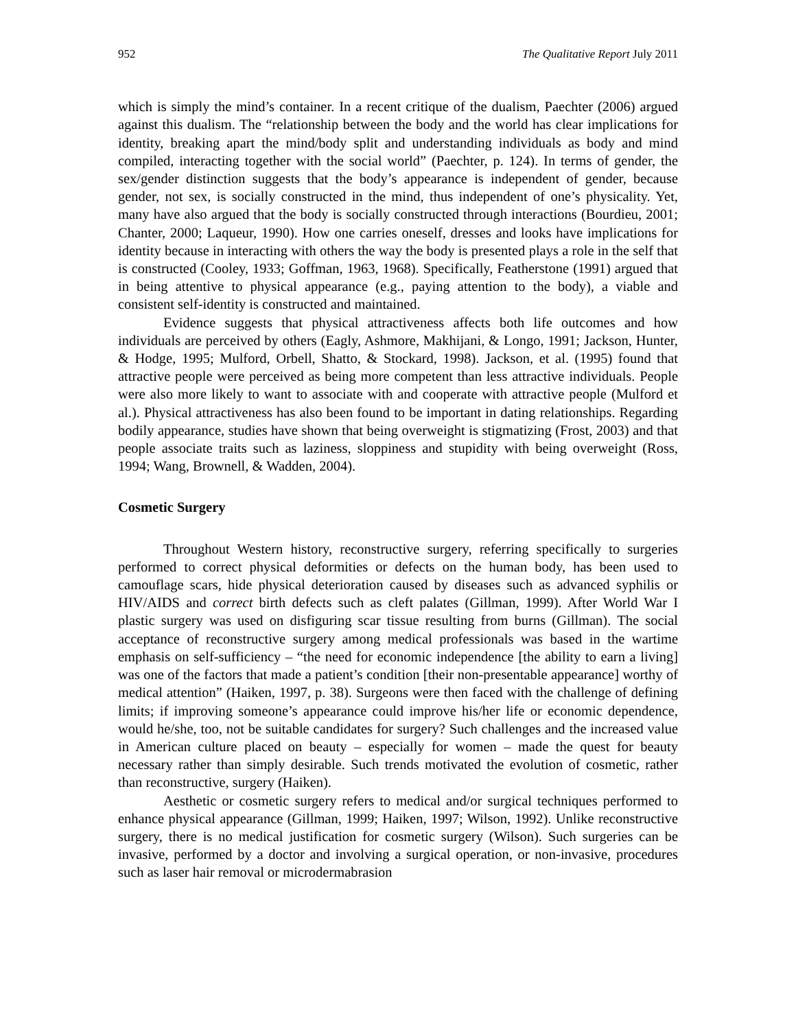952 The Qualitative Report July 2011
which is simply the mind’s container. In a recent critique of the dualism, Paechter (2006) argued against this dualism. The “relationship between the body and the world has clear implications for identity, breaking apart the mind/body split and understanding individuals as body and mind compiled, interacting together with the social world” (Paechter, p. 124). In terms of gender, the sex/gender distinction suggests that the body’s appearance is independent of gender, because gender, not sex, is socially constructed in the mind, thus independent of one’s physicality. Yet, many have also argued that the body is socially constructed through interactions (Bourdieu, 2001; Chanter, 2000; Laqueur, 1990). How one carries oneself, dresses and looks have implications for identity because in interacting with others the way the body is presented plays a role in the self that is constructed (Cooley, 1933; Goffman, 1963, 1968). Specifically, Featherstone (1991) argued that in being attentive to physical appearance (e.g., paying attention to the body), a viable and consistent self-identity is constructed and maintained.
Evidence suggests that physical attractiveness affects both life outcomes and how individuals are perceived by others (Eagly, Ashmore, Makhijani, & Longo, 1991; Jackson, Hunter, & Hodge, 1995; Mulford, Orbell, Shatto, & Stockard, 1998). Jackson, et al. (1995) found that attractive people were perceived as being more competent than less attractive individuals. People were also more likely to want to associate with and cooperate with attractive people (Mulford et al.). Physical attractiveness has also been found to be important in dating relationships. Regarding bodily appearance, studies have shown that being overweight is stigmatizing (Frost, 2003) and that people associate traits such as laziness, sloppiness and stupidity with being overweight (Ross, 1994; Wang, Brownell, & Wadden, 2004).
Cosmetic Surgery
Throughout Western history, reconstructive surgery, referring specifically to surgeries performed to correct physical deformities or defects on the human body, has been used to camouflage scars, hide physical deterioration caused by diseases such as advanced syphilis or HIV/AIDS and correct birth defects such as cleft palates (Gillman, 1999). After World War I plastic surgery was used on disfiguring scar tissue resulting from burns (Gillman). The social acceptance of reconstructive surgery among medical professionals was based in the wartime emphasis on self-sufficiency – “the need for economic independence [the ability to earn a living] was one of the factors that made a patient’s condition [their non-presentable appearance] worthy of medical attention” (Haiken, 1997, p. 38). Surgeons were then faced with the challenge of defining limits; if improving someone’s appearance could improve his/her life or economic dependence, would he/she, too, not be suitable candidates for surgery? Such challenges and the increased value in American culture placed on beauty – especially for women – made the quest for beauty necessary rather than simply desirable. Such trends motivated the evolution of cosmetic, rather than reconstructive, surgery (Haiken).
Aesthetic or cosmetic surgery refers to medical and/or surgical techniques performed to enhance physical appearance (Gillman, 1999; Haiken, 1997; Wilson, 1992). Unlike reconstructive surgery, there is no medical justification for cosmetic surgery (Wilson). Such surgeries can be invasive, performed by a doctor and involving a surgical operation, or non-invasive, procedures such as laser hair removal or microdermabrasion